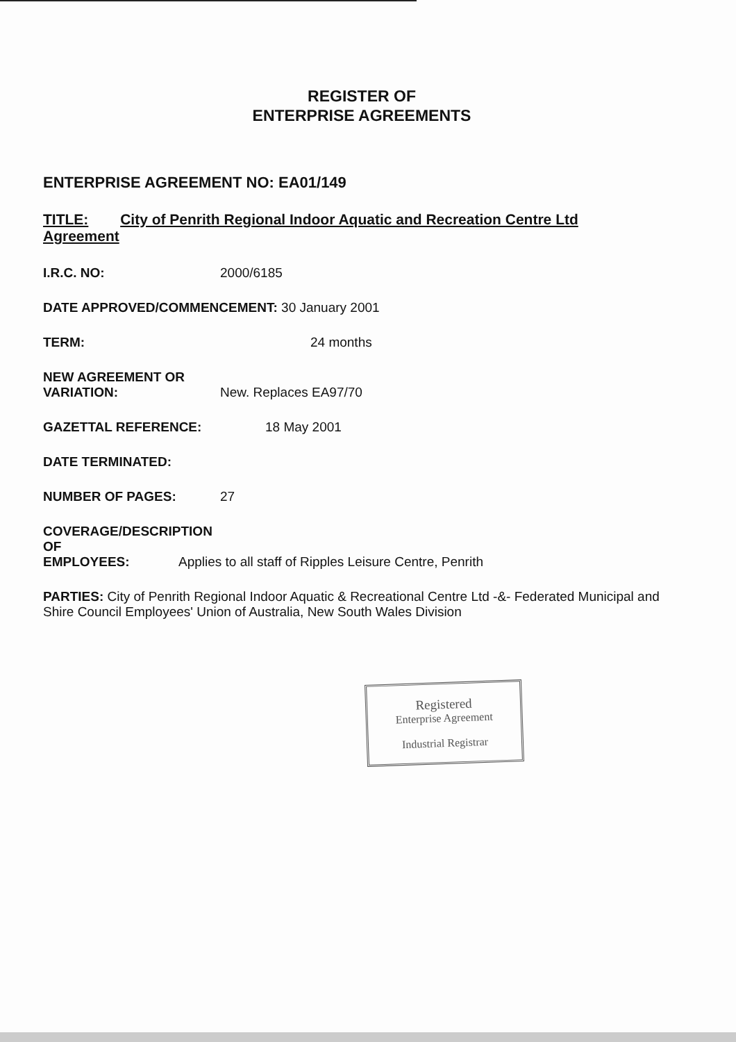REGISTER OF
ENTERPRISE AGREEMENTS
ENTERPRISE AGREEMENT NO: EA01/149
TITLE: City of Penrith Regional Indoor Aquatic and Recreation Centre Ltd Agreement
I.R.C. NO: 2000/6185
DATE APPROVED/COMMENCEMENT: 30 January 2001
TERM: 24 months
NEW AGREEMENT OR
VARIATION: New. Replaces EA97/70
GAZETTAL REFERENCE: 18 May 2001
DATE TERMINATED:
NUMBER OF PAGES: 27
COVERAGE/DESCRIPTION OF
EMPLOYEES: Applies to all staff of Ripples Leisure Centre, Penrith
PARTIES: City of Penrith Regional Indoor Aquatic & Recreational Centre Ltd -&- Federated Municipal and Shire Council Employees' Union of Australia, New South Wales Division
Registered
Enterprise Agreement
Industrial Registrar